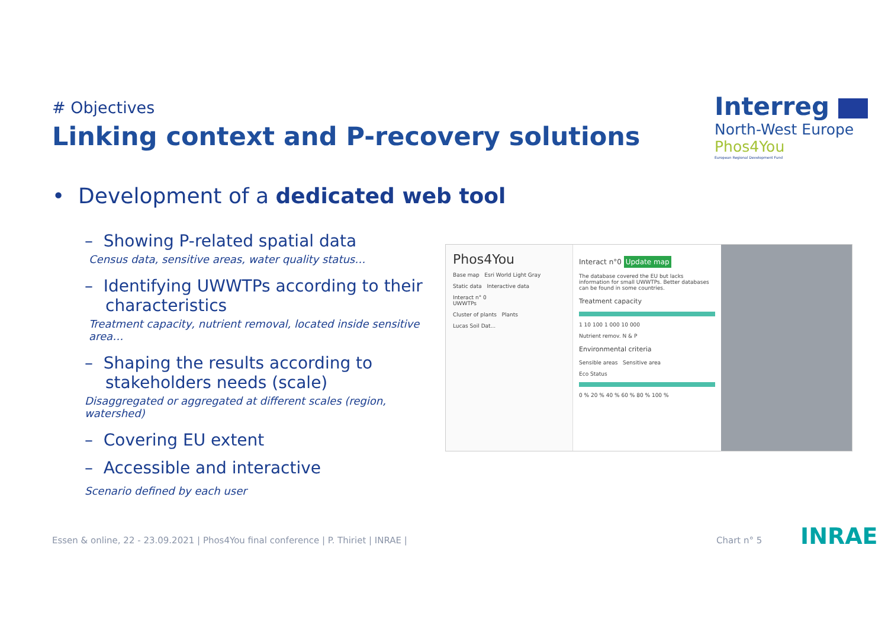# Objectives
Linking context and P-recovery solutions
Interreg
North-West Europe
Phos4You
European Regional Development Fund
• Development of a dedicated web tool
– Showing P-related spatial data
Census data, sensitive areas, water quality status…
– Identifying UWWTPs according to their characteristics
Treatment capacity, nutrient removal, located inside sensitive area…
– Shaping the results according to stakeholders needs (scale)
Disaggregated or aggregated at different scales (region, watershed)
– Covering EU extent
– Accessible and interactive
Scenario defined by each user
Phos4You
Base map Esri World Light Gray
Static data Interactive data
Interact n° 0
UWWTPs
Cluster of plants Plants
Lucas Soil Dat...
Interact n°0 Update map
The database covered the EU but lacks information for small UWWTPs. Better databases can be found in some countries.
Treatment capacity
1 10 100 1 000 10 000
Nutrient remov. N & P
Environmental criteria
Sensible areas Sensitive area
Eco Status
0 % 20 % 40 % 60 % 80 % 100 %
Essen & online, 22 - 23.09.2021 | Phos4You final conference | P. Thiriet | INRAE |
Chart n° 5 INRAE